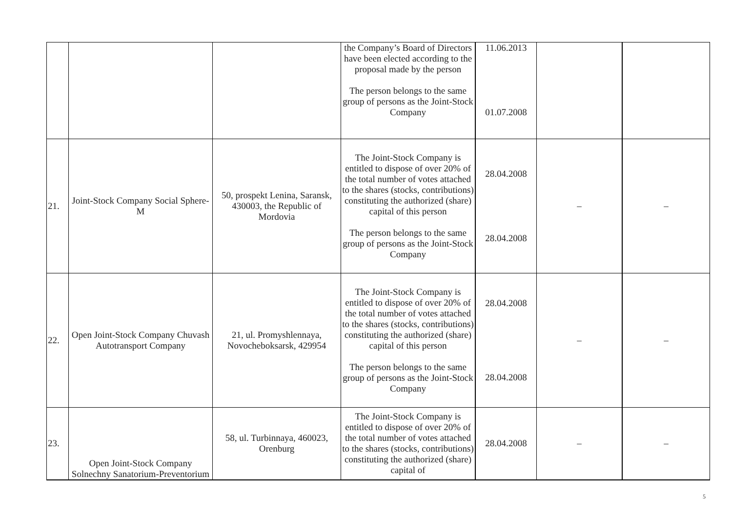| | | | the Company’s Board of Directors have been elected according to the proposal made by the person The person belongs to the same group of persons as the Joint-Stock Company | 11.06.2013 01.07.2008 | | |
| 21. | Joint-Stock Company Social Sphere-M | 50, prospekt Lenina, Saransk, 430003, the Republic of Mordovia | The Joint-Stock Company is entitled to dispose of over 20% of the total number of votes attached to the shares (stocks, contributions) constituting the authorized (share) capital of this person The person belongs to the same group of persons as the Joint-Stock Company | 28.04.2008 28.04.2008 | – | – |
| 22. | Open Joint-Stock Company Chuvash Autotransport Company | 21, ul. Promyshlennaya, Novocheboksarsk, 429954 | The Joint-Stock Company is entitled to dispose of over 20% of the total number of votes attached to the shares (stocks, contributions) constituting the authorized (share) capital of this person The person belongs to the same group of persons as the Joint-Stock Company | 28.04.2008 28.04.2008 | – | – |
| 23. | Open Joint-Stock Company Solnechny Sanatorium-Preventorium | 58, ul. Turbinnaya, 460023, Orenburg | The Joint-Stock Company is entitled to dispose of over 20% of the total number of votes attached to the shares (stocks, contributions) constituting the authorized (share) capital of | 28.04.2008 | – | – |
5